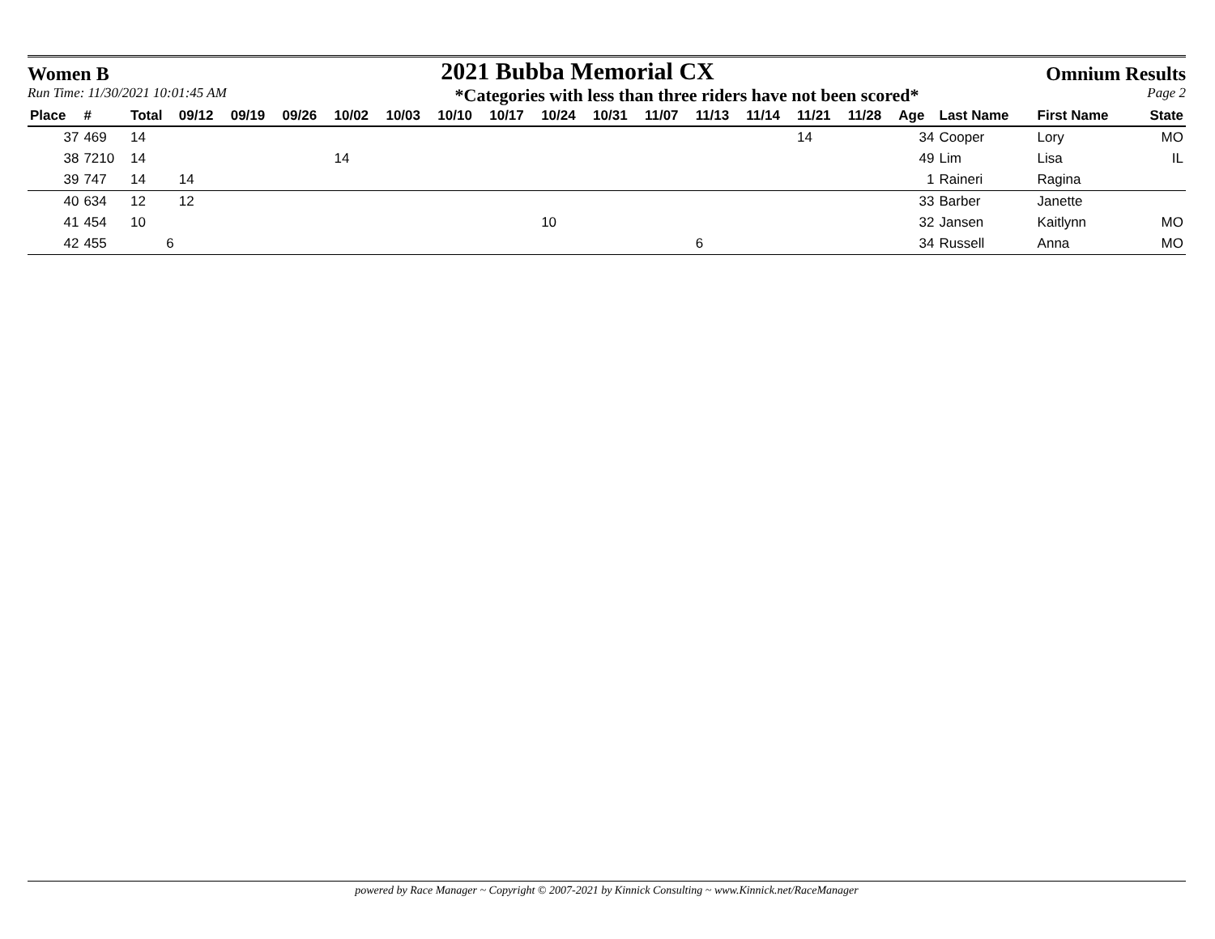Women B 2021 Bubba Memorial CX Omnium Results
Run Time: 11/30/2021 10:01:45 AM *Categories with less than three riders have not been scored* Page 2
| Place | # | Total | 09/12 | 09/19 | 09/26 | 10/02 | 10/03 | 10/10 | 10/17 | 10/24 | 10/31 | 11/07 | 11/13 | 11/14 | 11/21 | 11/28 | Age | Last Name | First Name | State |
| --- | --- | --- | --- | --- | --- | --- | --- | --- | --- | --- | --- | --- | --- | --- | --- | --- | --- | --- | --- | --- |
| 37 | 469 | 14 | | | | | | | | | | | | | 14 | | 34 | Cooper | Lory | MO |
| 38 | 7210 | 14 | | | | 14 | | | | | | | | | | | 49 | Lim | Lisa | IL |
| 39 | 747 | 14 | 14 | | | | | | | | | | | | | | 1 | Raineri | Ragina | |
| 40 | 634 | 12 | 12 | | | | | | | | | | | | | | 33 | Barber | Janette | |
| 41 | 454 | 10 | | | | | | | | 10 | | | | | | | 32 | Jansen | Kaitlynn | MO |
| 42 | 455 | 6 | | | | | | | | | | | 6 | | | | 34 | Russell | Anna | MO |
powered by Race Manager ~ Copyright © 2007-2021 by Kinnick Consulting ~ www.Kinnick.net/RaceManager